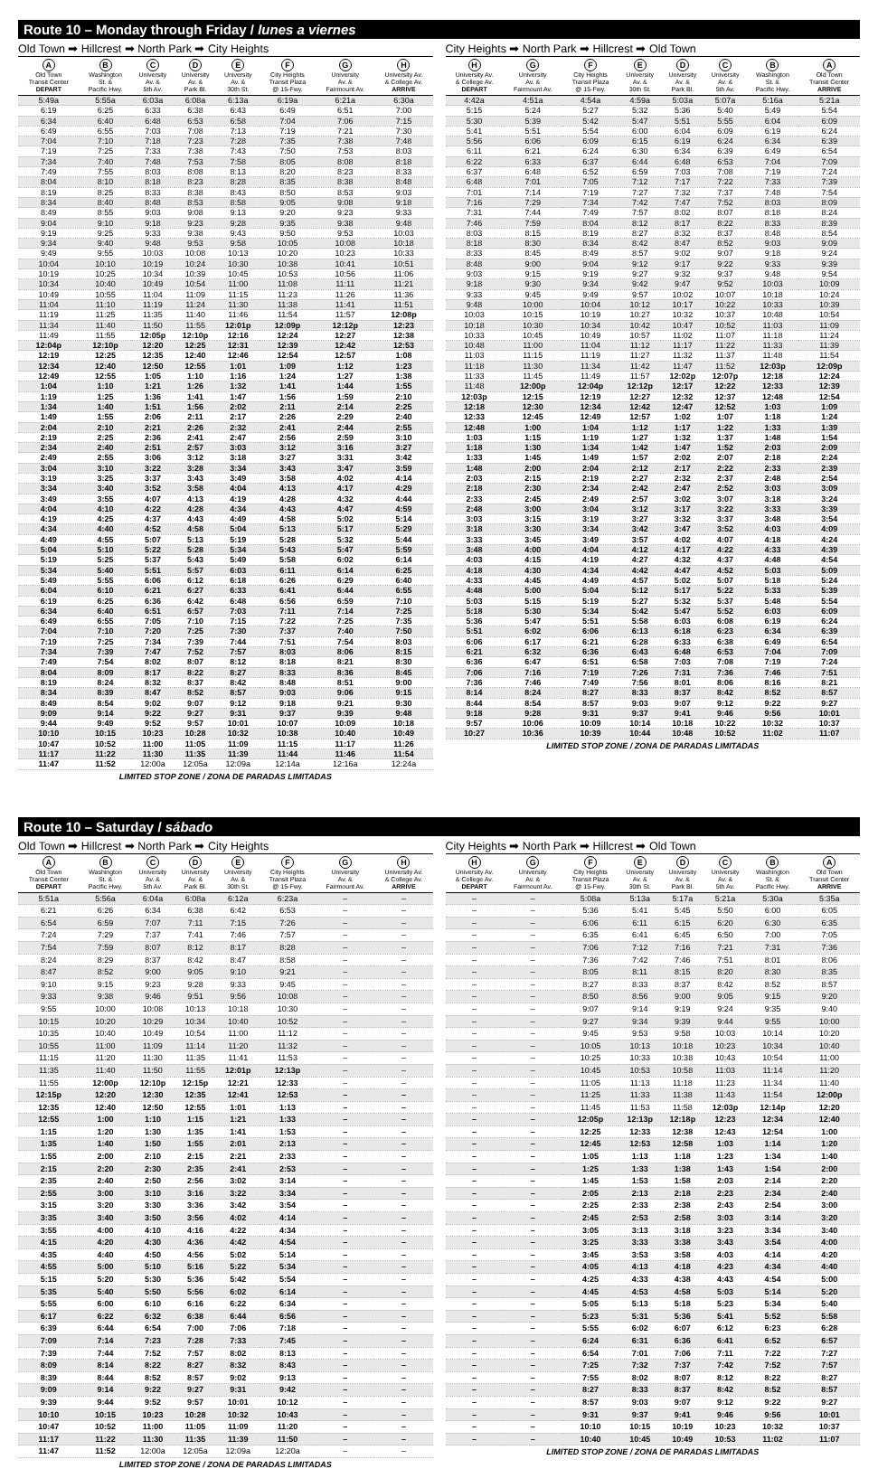Route 10 – Monday through Friday / lunes a viernes
Old Town ➡ Hillcrest ➡ North Park ➡ City Heights
| A Old Town Transit Center DEPART | B Washington St. & Pacific Hwy. | C University Av. & 5th Av. | D University Av. & Park Bl. | E University Av. & 30th St. | F City Heights Transit Plaza @ 15-Fwy. | G University Av. & Fairmount Av. | H University Av. & College Av. ARRIVE |
| --- | --- | --- | --- | --- | --- | --- | --- |
| 5:49a | 5:55a | 6:03a | 6:08a | 6:13a | 6:19a | 6:21a | 6:30a |
| 6:19 | 6:25 | 6:33 | 6:38 | 6:43 | 6:49 | 6:51 | 7:00 |
| 6:34 | 6:40 | 6:48 | 6:53 | 6:58 | 7:04 | 7:06 | 7:15 |
| 6:49 | 6:55 | 7:03 | 7:08 | 7:13 | 7:19 | 7:21 | 7:30 |
| 7:04 | 7:10 | 7:18 | 7:23 | 7:28 | 7:35 | 7:38 | 7:48 |
| 7:19 | 7:25 | 7:33 | 7:38 | 7:43 | 7:50 | 7:53 | 8:03 |
| 7:34 | 7:40 | 7:48 | 7:53 | 7:58 | 8:05 | 8:08 | 8:18 |
| 7:49 | 7:55 | 8:03 | 8:08 | 8:13 | 8:20 | 8:23 | 8:33 |
| 8:04 | 8:10 | 8:18 | 8:23 | 8:28 | 8:35 | 8:38 | 8:48 |
| 8:19 | 8:25 | 8:33 | 8:38 | 8:43 | 8:50 | 8:53 | 9:03 |
| 8:34 | 8:40 | 8:48 | 8:53 | 8:58 | 9:05 | 9:08 | 9:18 |
| 8:49 | 8:55 | 9:03 | 9:08 | 9:13 | 9:20 | 9:23 | 9:33 |
| 9:04 | 9:10 | 9:18 | 9:23 | 9:28 | 9:35 | 9:38 | 9:48 |
| 9:19 | 9:25 | 9:33 | 9:38 | 9:43 | 9:50 | 9:53 | 10:03 |
| 9:34 | 9:40 | 9:48 | 9:53 | 9:58 | 10:05 | 10:08 | 10:18 |
| 9:49 | 9:55 | 10:03 | 10:08 | 10:13 | 10:20 | 10:23 | 10:33 |
| 10:04 | 10:10 | 10:19 | 10:24 | 10:30 | 10:38 | 10:41 | 10:51 |
| 10:19 | 10:25 | 10:34 | 10:39 | 10:45 | 10:53 | 10:56 | 11:06 |
| 10:34 | 10:40 | 10:49 | 10:54 | 11:00 | 11:08 | 11:11 | 11:21 |
| 10:49 | 10:55 | 11:04 | 11:09 | 11:15 | 11:23 | 11:26 | 11:36 |
| 11:04 | 11:10 | 11:19 | 11:24 | 11:30 | 11:38 | 11:41 | 11:51 |
| 11:19 | 11:25 | 11:35 | 11:40 | 11:46 | 11:54 | 11:57 | 12:08p |
| 11:34 | 11:40 | 11:50 | 11:55 | 12:01p | 12:09p | 12:12p | 12:23 |
| 11:49 | 11:55 | 12:05p | 12:10p | 12:16 | 12:24 | 12:27 | 12:38 |
| 12:04p | 12:10p | 12:20 | 12:25 | 12:31 | 12:39 | 12:42 | 12:53 |
| 12:19 | 12:25 | 12:35 | 12:40 | 12:46 | 12:54 | 12:57 | 1:08 |
| 12:34 | 12:40 | 12:50 | 12:55 | 1:01 | 1:09 | 1:12 | 1:23 |
| 12:49 | 12:55 | 1:05 | 1:10 | 1:16 | 1:24 | 1:27 | 1:38 |
| 1:04 | 1:10 | 1:21 | 1:26 | 1:32 | 1:41 | 1:44 | 1:55 |
| 1:19 | 1:25 | 1:36 | 1:41 | 1:47 | 1:56 | 1:59 | 2:10 |
| 1:34 | 1:40 | 1:51 | 1:56 | 2:02 | 2:11 | 2:14 | 2:25 |
| 1:49 | 1:55 | 2:06 | 2:11 | 2:17 | 2:26 | 2:29 | 2:40 |
| 2:04 | 2:10 | 2:21 | 2:26 | 2:32 | 2:41 | 2:44 | 2:55 |
| 2:19 | 2:25 | 2:36 | 2:41 | 2:47 | 2:56 | 2:59 | 3:10 |
| 2:34 | 2:40 | 2:51 | 2:57 | 3:03 | 3:12 | 3:16 | 3:27 |
| 2:49 | 2:55 | 3:06 | 3:12 | 3:18 | 3:27 | 3:31 | 3:42 |
| 3:04 | 3:10 | 3:22 | 3:28 | 3:34 | 3:43 | 3:47 | 3:59 |
| 3:19 | 3:25 | 3:37 | 3:43 | 3:49 | 3:58 | 4:02 | 4:14 |
| 3:34 | 3:40 | 3:52 | 3:58 | 4:04 | 4:13 | 4:17 | 4:29 |
| 3:49 | 3:55 | 4:07 | 4:13 | 4:19 | 4:28 | 4:32 | 4:44 |
| 4:04 | 4:10 | 4:22 | 4:28 | 4:34 | 4:43 | 4:47 | 4:59 |
| 4:19 | 4:25 | 4:37 | 4:43 | 4:49 | 4:58 | 5:02 | 5:14 |
| 4:34 | 4:40 | 4:52 | 4:58 | 5:04 | 5:13 | 5:17 | 5:29 |
| 4:49 | 4:55 | 5:07 | 5:13 | 5:19 | 5:28 | 5:32 | 5:44 |
| 5:04 | 5:10 | 5:22 | 5:28 | 5:34 | 5:43 | 5:47 | 5:59 |
| 5:19 | 5:25 | 5:37 | 5:43 | 5:49 | 5:58 | 6:02 | 6:14 |
| 5:34 | 5:40 | 5:51 | 5:57 | 6:03 | 6:11 | 6:14 | 6:25 |
| 5:49 | 5:55 | 6:06 | 6:12 | 6:18 | 6:26 | 6:29 | 6:40 |
| 6:04 | 6:10 | 6:21 | 6:27 | 6:33 | 6:41 | 6:44 | 6:55 |
| 6:19 | 6:25 | 6:36 | 6:42 | 6:48 | 6:56 | 6:59 | 7:10 |
| 6:34 | 6:40 | 6:51 | 6:57 | 7:03 | 7:11 | 7:14 | 7:25 |
| 6:49 | 6:55 | 7:05 | 7:10 | 7:15 | 7:22 | 7:25 | 7:35 |
| 7:04 | 7:10 | 7:20 | 7:25 | 7:30 | 7:37 | 7:40 | 7:50 |
| 7:19 | 7:25 | 7:34 | 7:39 | 7:44 | 7:51 | 7:54 | 8:03 |
| 7:34 | 7:39 | 7:47 | 7:52 | 7:57 | 8:03 | 8:06 | 8:15 |
| 7:49 | 7:54 | 8:02 | 8:07 | 8:12 | 8:18 | 8:21 | 8:30 |
| 8:04 | 8:09 | 8:17 | 8:22 | 8:27 | 8:33 | 8:36 | 8:45 |
| 8:19 | 8:24 | 8:32 | 8:37 | 8:42 | 8:48 | 8:51 | 9:00 |
| 8:34 | 8:39 | 8:47 | 8:52 | 8:57 | 9:03 | 9:06 | 9:15 |
| 8:49 | 8:54 | 9:02 | 9:07 | 9:12 | 9:18 | 9:21 | 9:30 |
| 9:09 | 9:14 | 9:22 | 9:27 | 9:31 | 9:37 | 9:39 | 9:48 |
| 9:44 | 9:49 | 9:52 | 9:57 | 10:01 | 10:07 | 10:09 | 10:18 |
| 10:10 | 10:15 | 10:23 | 10:28 | 10:32 | 10:38 | 10:40 | 10:49 |
| 10:47 | 10:52 | 11:00 | 11:05 | 11:09 | 11:15 | 11:17 | 11:26 |
| 11:17 | 11:22 | 11:30 | 11:35 | 11:39 | 11:44 | 11:46 | 11:54 |
| 11:47 | 11:52 | 12:00a | 12:05a | 12:09a | 12:14a | 12:16a | 12:24a |
LIMITED STOP ZONE / ZONA DE PARADAS LIMITADAS
City Heights ➡ North Park ➡ Hillcrest ➡ Old Town
| H University Av. & College Av. DEPART | G University Av. & Fairmount Av. | F City Heights Transit Plaza @ 15-Fwy. | E University Av. & 30th St. | D University Av. & Park Bl. | C University Av. & 5th Av. | B Washington St. & Pacific Hwy. | A Old Town Transit Center ARRIVE |
| --- | --- | --- | --- | --- | --- | --- | --- |
| 4:42a | 4:51a | 4:54a | 4:59a | 5:03a | 5:07a | 5:16a | 5:21a |
| 5:15 | 5:24 | 5:27 | 5:32 | 5:36 | 5:40 | 5:49 | 5:54 |
| 5:30 | 5:39 | 5:42 | 5:47 | 5:51 | 5:55 | 6:04 | 6:09 |
| 5:41 | 5:51 | 5:54 | 6:00 | 6:04 | 6:09 | 6:19 | 6:24 |
| 5:56 | 6:06 | 6:09 | 6:15 | 6:19 | 6:24 | 6:34 | 6:39 |
| 6:11 | 6:21 | 6:24 | 6:30 | 6:34 | 6:39 | 6:49 | 6:54 |
| 6:22 | 6:33 | 6:37 | 6:44 | 6:48 | 6:53 | 7:04 | 7:09 |
| 6:37 | 6:48 | 6:52 | 6:59 | 7:03 | 7:08 | 7:19 | 7:24 |
| 6:48 | 7:01 | 7:05 | 7:12 | 7:17 | 7:22 | 7:33 | 7:39 |
| 7:01 | 7:14 | 7:19 | 7:27 | 7:32 | 7:37 | 7:48 | 7:54 |
| 7:16 | 7:29 | 7:34 | 7:42 | 7:47 | 7:52 | 8:03 | 8:09 |
| 7:31 | 7:44 | 7:49 | 7:57 | 8:02 | 8:07 | 8:18 | 8:24 |
| 7:46 | 7:59 | 8:04 | 8:12 | 8:17 | 8:22 | 8:33 | 8:39 |
| 8:03 | 8:15 | 8:19 | 8:27 | 8:32 | 8:37 | 8:48 | 8:54 |
| 8:18 | 8:30 | 8:34 | 8:42 | 8:47 | 8:52 | 9:03 | 9:09 |
| 8:33 | 8:45 | 8:49 | 8:57 | 9:02 | 9:07 | 9:18 | 9:24 |
| 8:48 | 9:00 | 9:04 | 9:12 | 9:17 | 9:22 | 9:33 | 9:39 |
| 9:03 | 9:15 | 9:19 | 9:27 | 9:32 | 9:37 | 9:48 | 9:54 |
| 9:18 | 9:30 | 9:34 | 9:42 | 9:47 | 9:52 | 10:03 | 10:09 |
| 9:33 | 9:45 | 9:49 | 9:57 | 10:02 | 10:07 | 10:18 | 10:24 |
| 9:48 | 10:00 | 10:04 | 10:12 | 10:17 | 10:22 | 10:33 | 10:39 |
| 10:03 | 10:15 | 10:19 | 10:27 | 10:32 | 10:37 | 10:48 | 10:54 |
| 10:18 | 10:30 | 10:34 | 10:42 | 10:47 | 10:52 | 11:03 | 11:09 |
| 10:33 | 10:45 | 10:49 | 10:57 | 11:02 | 11:07 | 11:18 | 11:24 |
| 10:48 | 11:00 | 11:04 | 11:12 | 11:17 | 11:22 | 11:33 | 11:39 |
| 11:03 | 11:15 | 11:19 | 11:27 | 11:32 | 11:37 | 11:48 | 11:54 |
| 11:18 | 11:30 | 11:34 | 11:42 | 11:47 | 11:52 | 12:03p | 12:09p |
| 11:33 | 11:45 | 11:49 | 11:57 | 12:02p | 12:07p | 12:18 | 12:24 |
| 11:48 | 12:00p | 12:04p | 12:12p | 12:17 | 12:22 | 12:33 | 12:39 |
| 12:03p | 12:15 | 12:19 | 12:27 | 12:32 | 12:37 | 12:48 | 12:54 |
| 12:18 | 12:30 | 12:34 | 12:42 | 12:47 | 12:52 | 1:03 | 1:09 |
| 12:33 | 12:45 | 12:49 | 12:57 | 1:02 | 1:07 | 1:18 | 1:24 |
| 12:48 | 1:00 | 1:04 | 1:12 | 1:17 | 1:22 | 1:33 | 1:39 |
| 1:03 | 1:15 | 1:19 | 1:27 | 1:32 | 1:37 | 1:48 | 1:54 |
| 1:18 | 1:30 | 1:34 | 1:42 | 1:47 | 1:52 | 2:03 | 2:09 |
| 1:33 | 1:45 | 1:49 | 1:57 | 2:02 | 2:07 | 2:18 | 2:24 |
| 1:48 | 2:00 | 2:04 | 2:12 | 2:17 | 2:22 | 2:33 | 2:39 |
| 2:03 | 2:15 | 2:19 | 2:27 | 2:32 | 2:37 | 2:48 | 2:54 |
| 2:18 | 2:30 | 2:34 | 2:42 | 2:47 | 2:52 | 3:03 | 3:09 |
| 2:33 | 2:45 | 2:49 | 2:57 | 3:02 | 3:07 | 3:18 | 3:24 |
| 2:48 | 3:00 | 3:04 | 3:12 | 3:17 | 3:22 | 3:33 | 3:39 |
| 3:03 | 3:15 | 3:19 | 3:27 | 3:32 | 3:37 | 3:48 | 3:54 |
| 3:18 | 3:30 | 3:34 | 3:42 | 3:47 | 3:52 | 4:03 | 4:09 |
| 3:33 | 3:45 | 3:49 | 3:57 | 4:02 | 4:07 | 4:18 | 4:24 |
| 3:48 | 4:00 | 4:04 | 4:12 | 4:17 | 4:22 | 4:33 | 4:39 |
| 4:03 | 4:15 | 4:19 | 4:27 | 4:32 | 4:37 | 4:48 | 4:54 |
| 4:18 | 4:30 | 4:34 | 4:42 | 4:47 | 4:52 | 5:03 | 5:09 |
| 4:33 | 4:45 | 4:49 | 4:57 | 5:02 | 5:07 | 5:18 | 5:24 |
| 4:48 | 5:00 | 5:04 | 5:12 | 5:17 | 5:22 | 5:33 | 5:39 |
| 5:03 | 5:15 | 5:19 | 5:27 | 5:32 | 5:37 | 5:48 | 5:54 |
| 5:18 | 5:30 | 5:34 | 5:42 | 5:47 | 5:52 | 6:03 | 6:09 |
| 5:36 | 5:47 | 5:51 | 5:58 | 6:03 | 6:08 | 6:19 | 6:24 |
| 5:51 | 6:02 | 6:06 | 6:13 | 6:18 | 6:23 | 6:34 | 6:39 |
| 6:06 | 6:17 | 6:21 | 6:28 | 6:33 | 6:38 | 6:49 | 6:54 |
| 6:21 | 6:32 | 6:36 | 6:43 | 6:48 | 6:53 | 7:04 | 7:09 |
| 6:36 | 6:47 | 6:51 | 6:58 | 7:03 | 7:08 | 7:19 | 7:24 |
| 7:06 | 7:16 | 7:19 | 7:26 | 7:31 | 7:36 | 7:46 | 7:51 |
| 7:36 | 7:46 | 7:49 | 7:56 | 8:01 | 8:06 | 8:16 | 8:21 |
| 8:14 | 8:24 | 8:27 | 8:33 | 8:37 | 8:42 | 8:52 | 8:57 |
| 8:44 | 8:54 | 8:57 | 9:03 | 9:07 | 9:12 | 9:22 | 9:27 |
| 9:18 | 9:28 | 9:31 | 9:37 | 9:41 | 9:46 | 9:56 | 10:01 |
| 9:57 | 10:06 | 10:09 | 10:14 | 10:18 | 10:22 | 10:32 | 10:37 |
| 10:27 | 10:36 | 10:39 | 10:44 | 10:48 | 10:52 | 11:02 | 11:07 |
LIMITED STOP ZONE / ZONA DE PARADAS LIMITADAS
Route 10 – Saturday / sábado
Old Town ➡ Hillcrest ➡ North Park ➡ City Heights
| A Old Town Transit Center DEPART | B Washington St. & Pacific Hwy. | C University Av. & 5th Av. | D University Av. & Park Bl. | E University Av. & 30th St. | F City Heights Transit Plaza @ 15-Fwy. | G University Av. & Fairmount Av. | H University Av. & College Av. ARRIVE |
| --- | --- | --- | --- | --- | --- | --- | --- |
| 5:51a | 5:56a | 6:04a | 6:08a | 6:12a | 6:23a | – | – |
| 6:21 | 6:26 | 6:34 | 6:38 | 6:42 | 6:53 | – | – |
| 6:54 | 6:59 | 7:07 | 7:11 | 7:15 | 7:26 | – | – |
| 7:24 | 7:29 | 7:37 | 7:41 | 7:46 | 7:57 | – | – |
| 7:54 | 7:59 | 8:07 | 8:12 | 8:17 | 8:28 | – | – |
| 8:24 | 8:29 | 8:37 | 8:42 | 8:47 | 8:58 | – | – |
| 8:47 | 8:52 | 9:00 | 9:05 | 9:10 | 9:21 | – | – |
| 9:10 | 9:15 | 9:23 | 9:28 | 9:33 | 9:45 | – | – |
| 9:33 | 9:38 | 9:46 | 9:51 | 9:56 | 10:08 | – | – |
| 9:55 | 10:00 | 10:08 | 10:13 | 10:18 | 10:30 | – | – |
| 10:15 | 10:20 | 10:29 | 10:34 | 10:40 | 10:52 | – | – |
| 10:35 | 10:40 | 10:49 | 10:54 | 11:00 | 11:12 | – | – |
| 10:55 | 11:00 | 11:09 | 11:14 | 11:20 | 11:32 | – | – |
| 11:15 | 11:20 | 11:30 | 11:35 | 11:41 | 11:53 | – | – |
| 11:35 | 11:40 | 11:50 | 11:55 | 12:01p | 12:13p | – | – |
| 11:55 | 12:00p | 12:10p | 12:15p | 12:21 | 12:33 | – | – |
| 12:15p | 12:20 | 12:30 | 12:35 | 12:41 | 12:53 | – | – |
| 12:35 | 12:40 | 12:50 | 12:55 | 1:01 | 1:13 | – | – |
| 12:55 | 1:00 | 1:10 | 1:15 | 1:21 | 1:33 | – | – |
| 1:15 | 1:20 | 1:30 | 1:35 | 1:41 | 1:53 | – | – |
| 1:35 | 1:40 | 1:50 | 1:55 | 2:01 | 2:13 | – | – |
| 1:55 | 2:00 | 2:10 | 2:15 | 2:21 | 2:33 | – | – |
| 2:15 | 2:20 | 2:30 | 2:35 | 2:41 | 2:53 | – | – |
| 2:35 | 2:40 | 2:50 | 2:56 | 3:02 | 3:14 | – | – |
| 2:55 | 3:00 | 3:10 | 3:16 | 3:22 | 3:34 | – | – |
| 3:15 | 3:20 | 3:30 | 3:36 | 3:42 | 3:54 | – | – |
| 3:35 | 3:40 | 3:50 | 3:56 | 4:02 | 4:14 | – | – |
| 3:55 | 4:00 | 4:10 | 4:16 | 4:22 | 4:34 | – | – |
| 4:15 | 4:20 | 4:30 | 4:36 | 4:42 | 4:54 | – | – |
| 4:35 | 4:40 | 4:50 | 4:56 | 5:02 | 5:14 | – | – |
| 4:55 | 5:00 | 5:10 | 5:16 | 5:22 | 5:34 | – | – |
| 5:15 | 5:20 | 5:30 | 5:36 | 5:42 | 5:54 | – | – |
| 5:35 | 5:40 | 5:50 | 5:56 | 6:02 | 6:14 | – | – |
| 5:55 | 6:00 | 6:10 | 6:16 | 6:22 | 6:34 | – | – |
| 6:17 | 6:22 | 6:32 | 6:38 | 6:44 | 6:56 | – | – |
| 6:39 | 6:44 | 6:54 | 7:00 | 7:06 | 7:18 | – | – |
| 7:09 | 7:14 | 7:23 | 7:28 | 7:33 | 7:45 | – | – |
| 7:39 | 7:44 | 7:52 | 7:57 | 8:02 | 8:13 | – | – |
| 8:09 | 8:14 | 8:22 | 8:27 | 8:32 | 8:43 | – | – |
| 8:39 | 8:44 | 8:52 | 8:57 | 9:02 | 9:13 | – | – |
| 9:09 | 9:14 | 9:22 | 9:27 | 9:31 | 9:42 | – | – |
| 9:39 | 9:44 | 9:52 | 9:57 | 10:01 | 10:12 | – | – |
| 10:10 | 10:15 | 10:23 | 10:28 | 10:32 | 10:43 | – | – |
| 10:47 | 10:52 | 11:00 | 11:05 | 11:09 | 11:20 | – | – |
| 11:17 | 11:22 | 11:30 | 11:35 | 11:39 | 11:50 | – | – |
| 11:47 | 11:52 | 12:00a | 12:05a | 12:09a | 12:20a | – | – |
LIMITED STOP ZONE / ZONA DE PARADAS LIMITADAS
City Heights ➡ North Park ➡ Hillcrest ➡ Old Town
| H University Av. & College Av. DEPART | G University Av. & Fairmount Av. | F City Heights Transit Plaza @ 15-Fwy. | E University Av. & 30th St. | D University Av. & Park Bl. | C University Av. & 5th Av. | B Washington St. & Pacific Hwy. | A Old Town Transit Center ARRIVE |
| --- | --- | --- | --- | --- | --- | --- | --- |
| – | – | 5:08a | 5:13a | 5:17a | 5:21a | 5:30a | 5:35a |
| – | – | 5:36 | 5:41 | 5:45 | 5:50 | 6:00 | 6:05 |
| – | – | 6:06 | 6:11 | 6:15 | 6:20 | 6:30 | 6:35 |
| – | – | 6:35 | 6:41 | 6:45 | 6:50 | 7:00 | 7:05 |
| – | – | 7:06 | 7:12 | 7:16 | 7:21 | 7:31 | 7:36 |
| – | – | 7:36 | 7:42 | 7:46 | 7:51 | 8:01 | 8:06 |
| – | – | 8:05 | 8:11 | 8:15 | 8:20 | 8:30 | 8:35 |
| – | – | 8:27 | 8:33 | 8:37 | 8:42 | 8:52 | 8:57 |
| – | – | 8:50 | 8:56 | 9:00 | 9:05 | 9:15 | 9:20 |
| – | – | 9:07 | 9:14 | 9:19 | 9:24 | 9:35 | 9:40 |
| – | – | 9:27 | 9:34 | 9:39 | 9:44 | 9:55 | 10:00 |
| – | – | 9:45 | 9:53 | 9:58 | 10:03 | 10:14 | 10:20 |
| – | – | 10:05 | 10:13 | 10:18 | 10:23 | 10:34 | 10:40 |
| – | – | 10:25 | 10:33 | 10:38 | 10:43 | 10:54 | 11:00 |
| – | – | 10:45 | 10:53 | 10:58 | 11:03 | 11:14 | 11:20 |
| – | – | 11:05 | 11:13 | 11:18 | 11:23 | 11:34 | 11:40 |
| – | – | 11:25 | 11:33 | 11:38 | 11:43 | 11:54 | 12:00p |
| – | – | 11:45 | 11:53 | 11:58 | 12:03p | 12:14p | 12:20 |
| – | – | 12:05p | 12:13p | 12:18p | 12:23 | 12:34 | 12:40 |
| – | – | 12:25 | 12:33 | 12:38 | 12:43 | 12:54 | 1:00 |
| – | – | 12:45 | 12:53 | 12:58 | 1:03 | 1:14 | 1:20 |
| – | – | 1:05 | 1:13 | 1:18 | 1:23 | 1:34 | 1:40 |
| – | – | 1:25 | 1:33 | 1:38 | 1:43 | 1:54 | 2:00 |
| – | – | 1:45 | 1:53 | 1:58 | 2:03 | 2:14 | 2:20 |
| – | – | 2:05 | 2:13 | 2:18 | 2:23 | 2:34 | 2:40 |
| – | – | 2:25 | 2:33 | 2:38 | 2:43 | 2:54 | 3:00 |
| – | – | 2:45 | 2:53 | 2:58 | 3:03 | 3:14 | 3:20 |
| – | – | 3:05 | 3:13 | 3:18 | 3:23 | 3:34 | 3:40 |
| – | – | 3:25 | 3:33 | 3:38 | 3:43 | 3:54 | 4:00 |
| – | – | 3:45 | 3:53 | 3:58 | 4:03 | 4:14 | 4:20 |
| – | – | 4:05 | 4:13 | 4:18 | 4:23 | 4:34 | 4:40 |
| – | – | 4:25 | 4:33 | 4:38 | 4:43 | 4:54 | 5:00 |
| – | – | 4:45 | 4:53 | 4:58 | 5:03 | 5:14 | 5:20 |
| – | – | 5:05 | 5:13 | 5:18 | 5:23 | 5:34 | 5:40 |
| – | – | 5:23 | 5:31 | 5:36 | 5:41 | 5:52 | 5:58 |
| – | – | 5:55 | 6:02 | 6:07 | 6:12 | 6:23 | 6:28 |
| – | – | 6:24 | 6:31 | 6:36 | 6:41 | 6:52 | 6:57 |
| – | – | 6:54 | 7:01 | 7:06 | 7:11 | 7:22 | 7:27 |
| – | – | 7:25 | 7:32 | 7:37 | 7:42 | 7:52 | 7:57 |
| – | – | 7:55 | 8:02 | 8:07 | 8:12 | 8:22 | 8:27 |
| – | – | 8:27 | 8:33 | 8:37 | 8:42 | 8:52 | 8:57 |
| – | – | 8:57 | 9:03 | 9:07 | 9:12 | 9:22 | 9:27 |
| – | – | 9:31 | 9:37 | 9:41 | 9:46 | 9:56 | 10:01 |
| – | – | 10:10 | 10:15 | 10:19 | 10:23 | 10:32 | 10:37 |
| – | – | 10:40 | 10:45 | 10:49 | 10:53 | 11:02 | 11:07 |
LIMITED STOP ZONE / ZONA DE PARADAS LIMITADAS